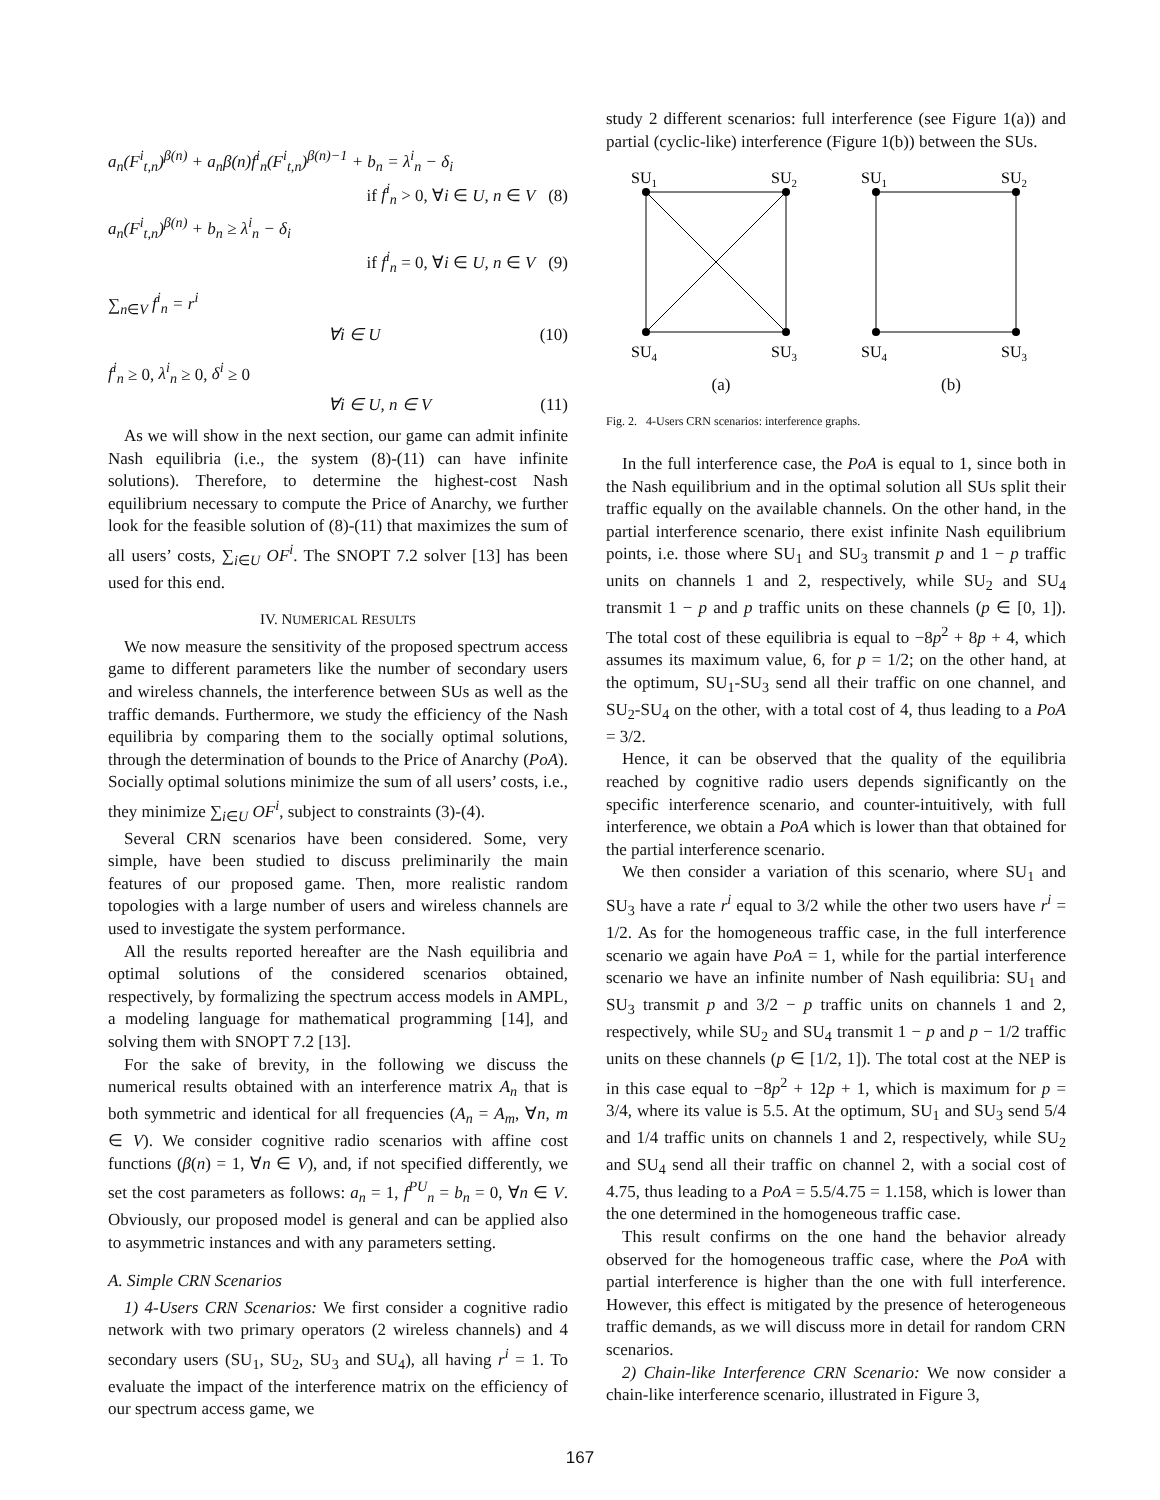a<sub>n</sub>(F<sup>i</sup><sub>t,n</sub>)<sup>β(n)</sup> + a<sub>n</sub>β(n)f<sup>i</sup><sub>n</sub>(F<sup>i</sup><sub>t,n</sub>)<sup>β(n)−1</sup> + b<sub>n</sub> = λ<sup>i</sup><sub>n</sub> − δ<sub>i</sub>
if f<sup>i</sup><sub>n</sub> > 0, ∀i ∈ U, n ∈ V (8)
a<sub>n</sub>(F<sup>i</sup><sub>t,n</sub>)<sup>β(n)</sup> + b<sub>n</sub> ≥ λ<sup>i</sup><sub>n</sub> − δ<sub>i</sub>
if f<sup>i</sup><sub>n</sub> = 0, ∀i ∈ U, n ∈ V (9)
∑<sub>n∈V</sub> f<sup>i</sup><sub>n</sub> = r<sup>i</sup>
∀i ∈ U (10)
f<sup>i</sup><sub>n</sub> ≥ 0, λ<sup>i</sup><sub>n</sub> ≥ 0, δ<sup>i</sup> ≥ 0
∀i ∈ U, n ∈ V (11)
As we will show in the next section, our game can admit infinite Nash equilibria (i.e., the system (8)-(11) can have infinite solutions). Therefore, to determine the highest-cost Nash equilibrium necessary to compute the Price of Anarchy, we further look for the feasible solution of (8)-(11) that maximizes the sum of all users’ costs, ∑<sub>i∈U</sub> OF<sup>i</sup>. The SNOPT 7.2 solver [13] has been used for this end.
IV. NUMERICAL RESULTS
We now measure the sensitivity of the proposed spectrum access game to different parameters like the number of secondary users and wireless channels, the interference between SUs as well as the traffic demands. Furthermore, we study the efficiency of the Nash equilibria by comparing them to the socially optimal solutions, through the determination of bounds to the Price of Anarchy (PoA). Socially optimal solutions minimize the sum of all users’ costs, i.e., they minimize ∑<sub>i∈U</sub> OF<sup>i</sup>, subject to constraints (3)-(4).
Several CRN scenarios have been considered. Some, very simple, have been studied to discuss preliminarily the main features of our proposed game. Then, more realistic random topologies with a large number of users and wireless channels are used to investigate the system performance.
All the results reported hereafter are the Nash equilibria and optimal solutions of the considered scenarios obtained, respectively, by formalizing the spectrum access models in AMPL, a modeling language for mathematical programming [14], and solving them with SNOPT 7.2 [13].
For the sake of brevity, in the following we discuss the numerical results obtained with an interference matrix A<sub>n</sub> that is both symmetric and identical for all frequencies (A<sub>n</sub> = A<sub>m</sub>, ∀n, m ∈ V). We consider cognitive radio scenarios with affine cost functions (β(n) = 1, ∀n ∈ V), and, if not specified differently, we set the cost parameters as follows: a<sub>n</sub> = 1, f<sup>PU</sup><sub>n</sub> = b<sub>n</sub> = 0, ∀n ∈ V. Obviously, our proposed model is general and can be applied also to asymmetric instances and with any parameters setting.
A. Simple CRN Scenarios
1) 4-Users CRN Scenarios: We first consider a cognitive radio network with two primary operators (2 wireless channels) and 4 secondary users (SU<sub>1</sub>, SU<sub>2</sub>, SU<sub>3</sub> and SU<sub>4</sub>), all having r<sup>i</sup> = 1. To evaluate the impact of the interference matrix on the efficiency of our spectrum access game, we
study 2 different scenarios: full interference (see Figure 1(a)) and partial (cyclic-like) interference (Figure 1(b)) between the SUs.
SU1
SU2
SU4
SU3
(a)
SU1
SU2
SU4
SU3
(b)
Fig. 2. 4-Users CRN scenarios: interference graphs.
In the full interference case, the PoA is equal to 1, since both in the Nash equilibrium and in the optimal solution all SUs split their traffic equally on the available channels. On the other hand, in the partial interference scenario, there exist infinite Nash equilibrium points, i.e. those where SU<sub>1</sub> and SU<sub>3</sub> transmit p and 1 − p traffic units on channels 1 and 2, respectively, while SU<sub>2</sub> and SU<sub>4</sub> transmit 1 − p and p traffic units on these channels (p ∈ [0, 1]). The total cost of these equilibria is equal to −8p<sup>2</sup> + 8p + 4, which assumes its maximum value, 6, for p = 1/2; on the other hand, at the optimum, SU<sub>1</sub>-SU<sub>3</sub> send all their traffic on one channel, and SU<sub>2</sub>-SU<sub>4</sub> on the other, with a total cost of 4, thus leading to a PoA = 3/2.
Hence, it can be observed that the quality of the equilibria reached by cognitive radio users depends significantly on the specific interference scenario, and counter-intuitively, with full interference, we obtain a PoA which is lower than that obtained for the partial interference scenario.
We then consider a variation of this scenario, where SU<sub>1</sub> and SU<sub>3</sub> have a rate r<sup>i</sup> equal to 3/2 while the other two users have r<sup>i</sup> = 1/2. As for the homogeneous traffic case, in the full interference scenario we again have PoA = 1, while for the partial interference scenario we have an infinite number of Nash equilibria: SU<sub>1</sub> and SU<sub>3</sub> transmit p and 3/2 − p traffic units on channels 1 and 2, respectively, while SU<sub>2</sub> and SU<sub>4</sub> transmit 1 − p and p − 1/2 traffic units on these channels (p ∈ [1/2, 1]). The total cost at the NEP is in this case equal to −8p<sup>2</sup> + 12p + 1, which is maximum for p = 3/4, where its value is 5.5. At the optimum, SU<sub>1</sub> and SU<sub>3</sub> send 5/4 and 1/4 traffic units on channels 1 and 2, respectively, while SU<sub>2</sub> and SU<sub>4</sub> send all their traffic on channel 2, with a social cost of 4.75, thus leading to a PoA = 5.5/4.75 = 1.158, which is lower than the one determined in the homogeneous traffic case.
This result confirms on the one hand the behavior already observed for the homogeneous traffic case, where the PoA with partial interference is higher than the one with full interference. However, this effect is mitigated by the presence of heterogeneous traffic demands, as we will discuss more in detail for random CRN scenarios.
2) Chain-like Interference CRN Scenario: We now consider a chain-like interference scenario, illustrated in Figure 3,
167